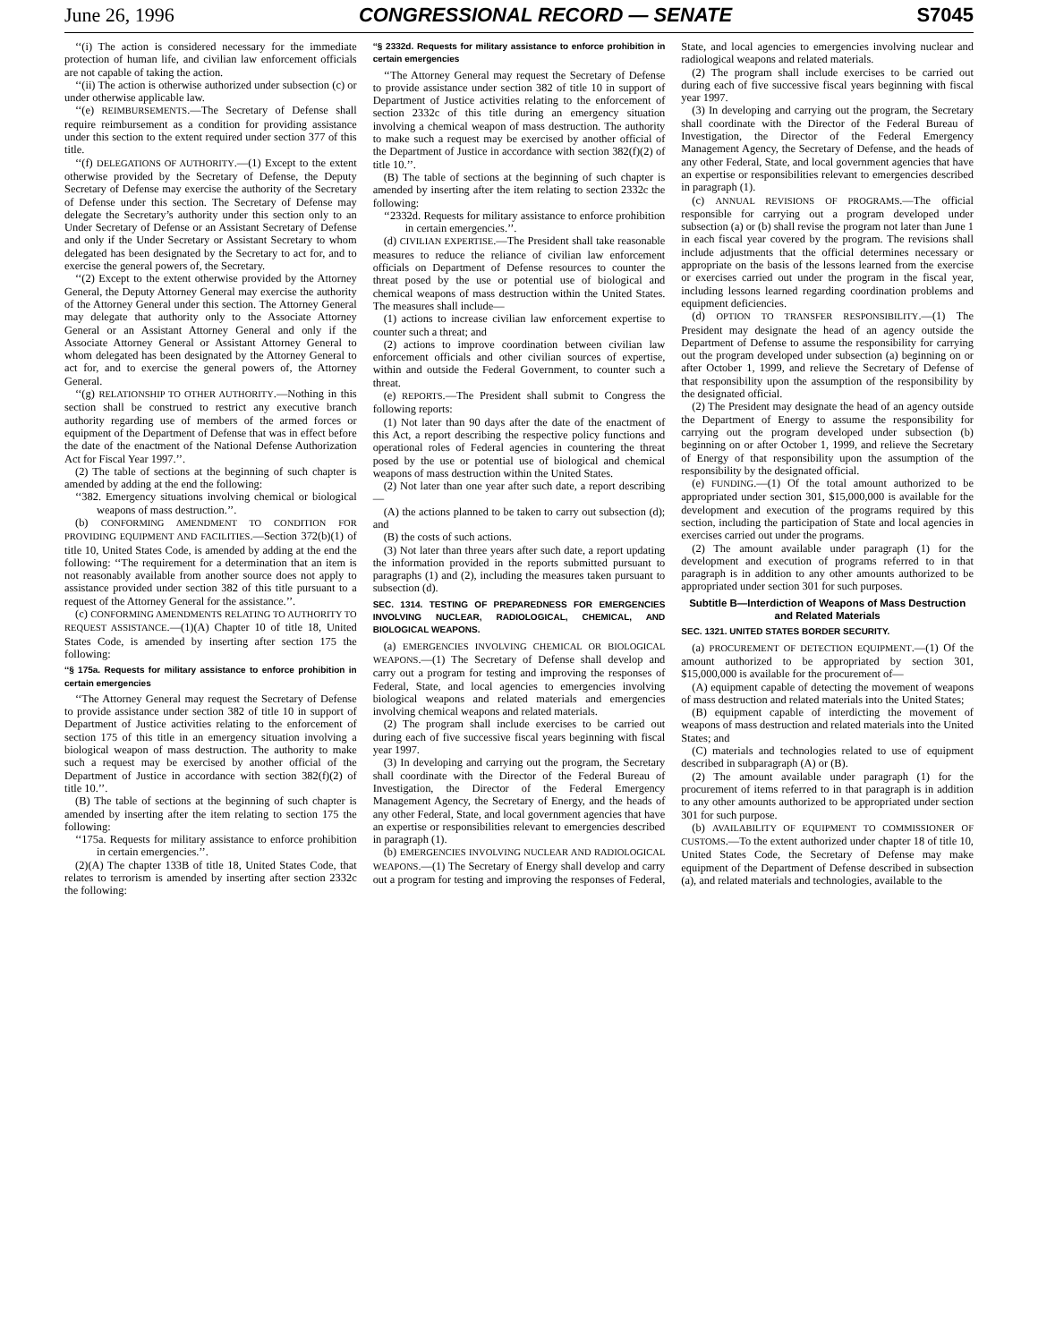June 26, 1996 CONGRESSIONAL RECORD — SENATE S7045
‘‘(i) The action is considered necessary for the immediate protection of human life, and civilian law enforcement officials are not capable of taking the action.
‘‘(ii) The action is otherwise authorized under subsection (c) or under otherwise applicable law.
‘‘(e) REIMBURSEMENTS.—The Secretary of Defense shall require reimbursement as a condition for providing assistance under this section to the extent required under section 377 of this title.
‘‘(f) DELEGATIONS OF AUTHORITY.—(1) Except to the extent otherwise provided by the Secretary of Defense, the Deputy Secretary of Defense may exercise the authority of the Secretary of Defense under this section. The Secretary of Defense may delegate the Secretary’s authority under this section only to an Under Secretary of Defense or an Assistant Secretary of Defense and only if the Under Secretary or Assistant Secretary to whom delegated has been designated by the Secretary to act for, and to exercise the general powers of, the Secretary.
‘‘(2) Except to the extent otherwise provided by the Attorney General, the Deputy Attorney General may exercise the authority of the Attorney General under this section. The Attorney General may delegate that authority only to the Associate Attorney General or an Assistant Attorney General and only if the Associate Attorney General or Assistant Attorney General to whom delegated has been designated by the Attorney General to act for, and to exercise the general powers of, the Attorney General.
‘‘(g) RELATIONSHIP TO OTHER AUTHORITY.—Nothing in this section shall be construed to restrict any executive branch authority regarding use of members of the armed forces or equipment of the Department of Defense that was in effect before the date of the enactment of the National Defense Authorization Act for Fiscal Year 1997.’’.
(2) The table of sections at the beginning of such chapter is amended by adding at the end the following:
‘‘382. Emergency situations involving chemical or biological weapons of mass destruction.’’.
(b) CONFORMING AMENDMENT TO CONDITION FOR PROVIDING EQUIPMENT AND FACILITIES.—Section 372(b)(1) of title 10, United States Code, is amended by adding at the end the following: ‘‘The requirement for a determination that an item is not reasonably available from another source does not apply to assistance provided under section 382 of this title pursuant to a request of the Attorney General for the assistance.’’.
(c) CONFORMING AMENDMENTS RELATING TO AUTHORITY TO REQUEST ASSISTANCE.—(1)(A) Chapter 10 of title 18, United States Code, is amended by inserting after section 175 the following:
‘‘§ 175a. Requests for military assistance to enforce prohibition in certain emergencies
‘‘The Attorney General may request the Secretary of Defense to provide assistance under section 382 of title 10 in support of Department of Justice activities relating to the enforcement of section 175 of this title in an emergency situation involving a biological weapon of mass destruction. The authority to make such a request may be exercised by another official of the Department of Justice in accordance with section 382(f)(2) of title 10.’’.
(B) The table of sections at the beginning of such chapter is amended by inserting after the item relating to section 175 the following:
‘‘175a. Requests for military assistance to enforce prohibition in certain emergencies.’’.
(2)(A) The chapter 133B of title 18, United States Code, that relates to terrorism is amended by inserting after section 2332c the following:
‘‘§ 2332d. Requests for military assistance to enforce prohibition in certain emergencies
‘‘The Attorney General may request the Secretary of Defense to provide assistance under section 382 of title 10 in support of Department of Justice activities relating to the enforcement of section 2332c of this title during an emergency situation involving a chemical weapon of mass destruction. The authority to make such a request may be exercised by another official of the Department of Justice in accordance with section 382(f)(2) of title 10.’’.
(B) The table of sections at the beginning of such chapter is amended by inserting after the item relating to section 2332c the following:
‘‘2332d. Requests for military assistance to enforce prohibition in certain emergencies.’’.
(d) CIVILIAN EXPERTISE.—The President shall take reasonable measures to reduce the reliance of civilian law enforcement officials on Department of Defense resources to counter the threat posed by the use or potential use of biological and chemical weapons of mass destruction within the United States. The measures shall include—
(1) actions to increase civilian law enforcement expertise to counter such a threat; and
(2) actions to improve coordination between civilian law enforcement officials and other civilian sources of expertise, within and outside the Federal Government, to counter such a threat.
(e) REPORTS.—The President shall submit to Congress the following reports:
(1) Not later than 90 days after the date of the enactment of this Act, a report describing the respective policy functions and operational roles of Federal agencies in countering the threat posed by the use or potential use of biological and chemical weapons of mass destruction within the United States.
(2) Not later than one year after such date, a report describing—
(A) the actions planned to be taken to carry out subsection (d); and
(B) the costs of such actions.
(3) Not later than three years after such date, a report updating the information provided in the reports submitted pursuant to paragraphs (1) and (2), including the measures taken pursuant to subsection (d).
SEC. 1314. TESTING OF PREPAREDNESS FOR EMERGENCIES INVOLVING NUCLEAR, RADIOLOGICAL, CHEMICAL, AND BIOLOGICAL WEAPONS.
(a) EMERGENCIES INVOLVING CHEMICAL OR BIOLOGICAL WEAPONS.—(1) The Secretary of Defense shall develop and carry out a program for testing and improving the responses of Federal, State, and local agencies to emergencies involving biological weapons and related materials and emergencies involving chemical weapons and related materials.
(2) The program shall include exercises to be carried out during each of five successive fiscal years beginning with fiscal year 1997.
(3) In developing and carrying out the program, the Secretary shall coordinate with the Director of the Federal Bureau of Investigation, the Director of the Federal Emergency Management Agency, the Secretary of Energy, and the heads of any other Federal, State, and local government agencies that have an expertise or responsibilities relevant to emergencies described in paragraph (1).
(b) EMERGENCIES INVOLVING NUCLEAR AND RADIOLOGICAL WEAPONS.—(1) The Secretary of Energy shall develop and carry out a program for testing and improving the responses of Federal, State, and local agencies to emergencies involving nuclear and radiological weapons and related materials.
(2) The program shall include exercises to be carried out during each of five successive fiscal years beginning with fiscal year 1997.
(3) In developing and carrying out the program, the Secretary shall coordinate with the Director of the Federal Bureau of Investigation, the Director of the Federal Emergency Management Agency, the Secretary of Defense, and the heads of any other Federal, State, and local government agencies that have an expertise or responsibilities relevant to emergencies described in paragraph (1).
(c) ANNUAL REVISIONS OF PROGRAMS.—The official responsible for carrying out a program developed under subsection (a) or (b) shall revise the program not later than June 1 in each fiscal year covered by the program. The revisions shall include adjustments that the official determines necessary or appropriate on the basis of the lessons learned from the exercise or exercises carried out under the program in the fiscal year, including lessons learned regarding coordination problems and equipment deficiencies.
(d) OPTION TO TRANSFER RESPONSIBILITY.—(1) The President may designate the head of an agency outside the Department of Defense to assume the responsibility for carrying out the program developed under subsection (a) beginning on or after October 1, 1999, and relieve the Secretary of Defense of that responsibility upon the assumption of the responsibility by the designated official.
(2) The President may designate the head of an agency outside the Department of Energy to assume the responsibility for carrying out the program developed under subsection (b) beginning on or after October 1, 1999, and relieve the Secretary of Energy of that responsibility upon the assumption of the responsibility by the designated official.
(e) FUNDING.—(1) Of the total amount authorized to be appropriated under section 301, $15,000,000 is available for the development and execution of the programs required by this section, including the participation of State and local agencies in exercises carried out under the programs.
(2) The amount available under paragraph (1) for the development and execution of programs referred to in that paragraph is in addition to any other amounts authorized to be appropriated under section 301 for such purposes.
Subtitle B—Interdiction of Weapons of Mass Destruction and Related Materials
SEC. 1321. UNITED STATES BORDER SECURITY.
(a) PROCUREMENT OF DETECTION EQUIPMENT.—(1) Of the amount authorized to be appropriated by section 301, $15,000,000 is available for the procurement of—
(A) equipment capable of detecting the movement of weapons of mass destruction and related materials into the United States;
(B) equipment capable of interdicting the movement of weapons of mass destruction and related materials into the United States; and
(C) materials and technologies related to use of equipment described in subparagraph (A) or (B).
(2) The amount available under paragraph (1) for the procurement of items referred to in that paragraph is in addition to any other amounts authorized to be appropriated under section 301 for such purpose.
(b) AVAILABILITY OF EQUIPMENT TO COMMISSIONER OF CUSTOMS.—To the extent authorized under chapter 18 of title 10, United States Code, the Secretary of Defense may make equipment of the Department of Defense described in subsection (a), and related materials and technologies, available to the